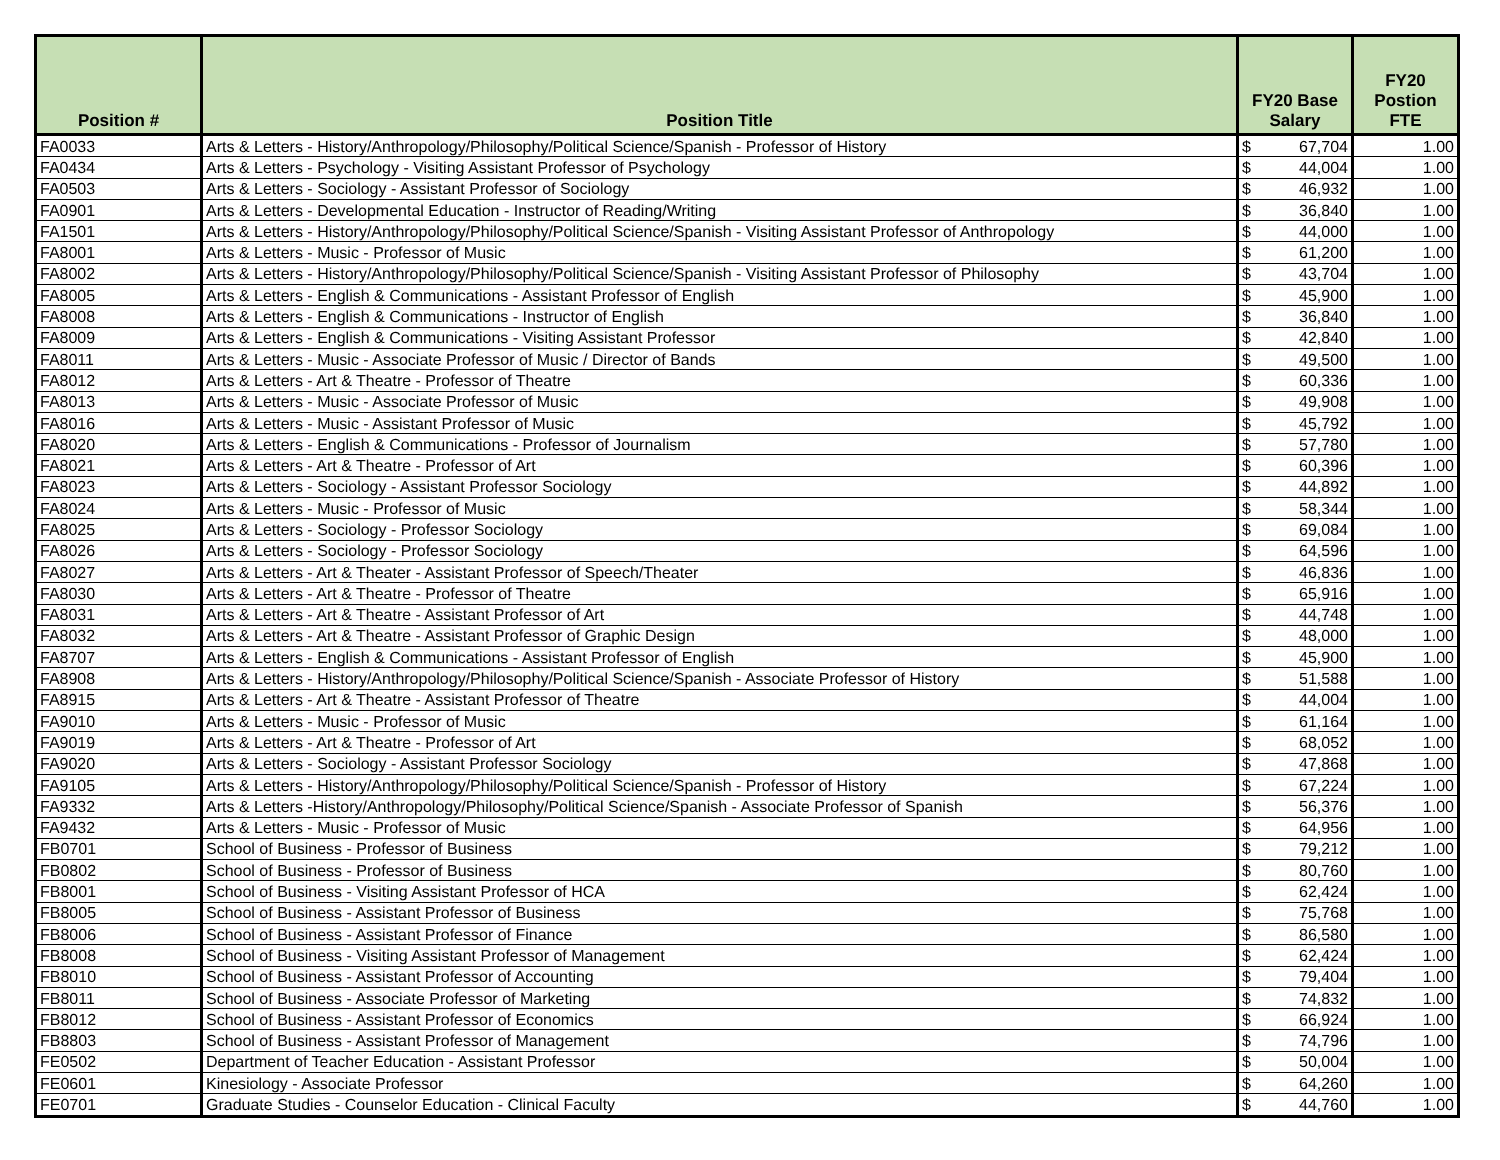| Position # | Position Title | FY20 Base Salary | | FY20 Postion FTE |
| --- | --- | --- | --- | --- |
| FA0033 | Arts & Letters - History/Anthropology/Philosophy/Political Science/Spanish - Professor of History | $ | 67,704 | 1.00 |
| FA0434 | Arts & Letters - Psychology - Visiting Assistant Professor of Psychology | $ | 44,004 | 1.00 |
| FA0503 | Arts & Letters - Sociology - Assistant Professor of Sociology | $ | 46,932 | 1.00 |
| FA0901 | Arts & Letters - Developmental Education - Instructor of Reading/Writing | $ | 36,840 | 1.00 |
| FA1501 | Arts & Letters - History/Anthropology/Philosophy/Political Science/Spanish - Visiting Assistant Professor of Anthropology | $ | 44,000 | 1.00 |
| FA8001 | Arts & Letters - Music - Professor of Music | $ | 61,200 | 1.00 |
| FA8002 | Arts & Letters - History/Anthropology/Philosophy/Political Science/Spanish - Visiting Assistant Professor of Philosophy | $ | 43,704 | 1.00 |
| FA8005 | Arts & Letters - English & Communications - Assistant Professor of English | $ | 45,900 | 1.00 |
| FA8008 | Arts & Letters - English & Communications - Instructor of English | $ | 36,840 | 1.00 |
| FA8009 | Arts & Letters - English & Communications - Visiting Assistant Professor | $ | 42,840 | 1.00 |
| FA8011 | Arts & Letters - Music - Associate Professor of Music / Director of Bands | $ | 49,500 | 1.00 |
| FA8012 | Arts & Letters - Art & Theatre - Professor of Theatre | $ | 60,336 | 1.00 |
| FA8013 | Arts & Letters - Music - Associate Professor of Music | $ | 49,908 | 1.00 |
| FA8016 | Arts & Letters - Music - Assistant Professor of Music | $ | 45,792 | 1.00 |
| FA8020 | Arts & Letters - English & Communications - Professor of Journalism | $ | 57,780 | 1.00 |
| FA8021 | Arts & Letters - Art & Theatre - Professor of Art | $ | 60,396 | 1.00 |
| FA8023 | Arts & Letters - Sociology - Assistant Professor Sociology | $ | 44,892 | 1.00 |
| FA8024 | Arts & Letters - Music - Professor of Music | $ | 58,344 | 1.00 |
| FA8025 | Arts & Letters - Sociology - Professor Sociology | $ | 69,084 | 1.00 |
| FA8026 | Arts & Letters - Sociology - Professor Sociology | $ | 64,596 | 1.00 |
| FA8027 | Arts & Letters - Art & Theater - Assistant Professor of Speech/Theater | $ | 46,836 | 1.00 |
| FA8030 | Arts & Letters - Art & Theatre - Professor of Theatre | $ | 65,916 | 1.00 |
| FA8031 | Arts & Letters - Art & Theatre - Assistant Professor of Art | $ | 44,748 | 1.00 |
| FA8032 | Arts & Letters - Art & Theatre - Assistant Professor of Graphic Design | $ | 48,000 | 1.00 |
| FA8707 | Arts & Letters - English & Communications - Assistant Professor of English | $ | 45,900 | 1.00 |
| FA8908 | Arts & Letters - History/Anthropology/Philosophy/Political Science/Spanish - Associate Professor of History | $ | 51,588 | 1.00 |
| FA8915 | Arts & Letters - Art & Theatre - Assistant Professor of Theatre | $ | 44,004 | 1.00 |
| FA9010 | Arts & Letters - Music - Professor of Music | $ | 61,164 | 1.00 |
| FA9019 | Arts & Letters - Art & Theatre - Professor of Art | $ | 68,052 | 1.00 |
| FA9020 | Arts & Letters - Sociology - Assistant Professor Sociology | $ | 47,868 | 1.00 |
| FA9105 | Arts & Letters - History/Anthropology/Philosophy/Political Science/Spanish - Professor of History | $ | 67,224 | 1.00 |
| FA9332 | Arts & Letters -History/Anthropology/Philosophy/Political Science/Spanish - Associate Professor of Spanish | $ | 56,376 | 1.00 |
| FA9432 | Arts & Letters - Music - Professor of Music | $ | 64,956 | 1.00 |
| FB0701 | School of Business - Professor of Business | $ | 79,212 | 1.00 |
| FB0802 | School of Business - Professor of Business | $ | 80,760 | 1.00 |
| FB8001 | School of Business - Visiting Assistant Professor of HCA | $ | 62,424 | 1.00 |
| FB8005 | School of Business - Assistant Professor of Business | $ | 75,768 | 1.00 |
| FB8006 | School of Business - Assistant Professor of Finance | $ | 86,580 | 1.00 |
| FB8008 | School of Business - Visiting Assistant Professor of Management | $ | 62,424 | 1.00 |
| FB8010 | School of Business - Assistant Professor of Accounting | $ | 79,404 | 1.00 |
| FB8011 | School of Business - Associate Professor of Marketing | $ | 74,832 | 1.00 |
| FB8012 | School of Business - Assistant Professor of Economics | $ | 66,924 | 1.00 |
| FB8803 | School of Business - Assistant Professor of Management | $ | 74,796 | 1.00 |
| FE0502 | Department of Teacher Education - Assistant Professor | $ | 50,004 | 1.00 |
| FE0601 | Kinesiology - Associate Professor | $ | 64,260 | 1.00 |
| FE0701 | Graduate Studies - Counselor Education - Clinical Faculty | $ | 44,760 | 1.00 |